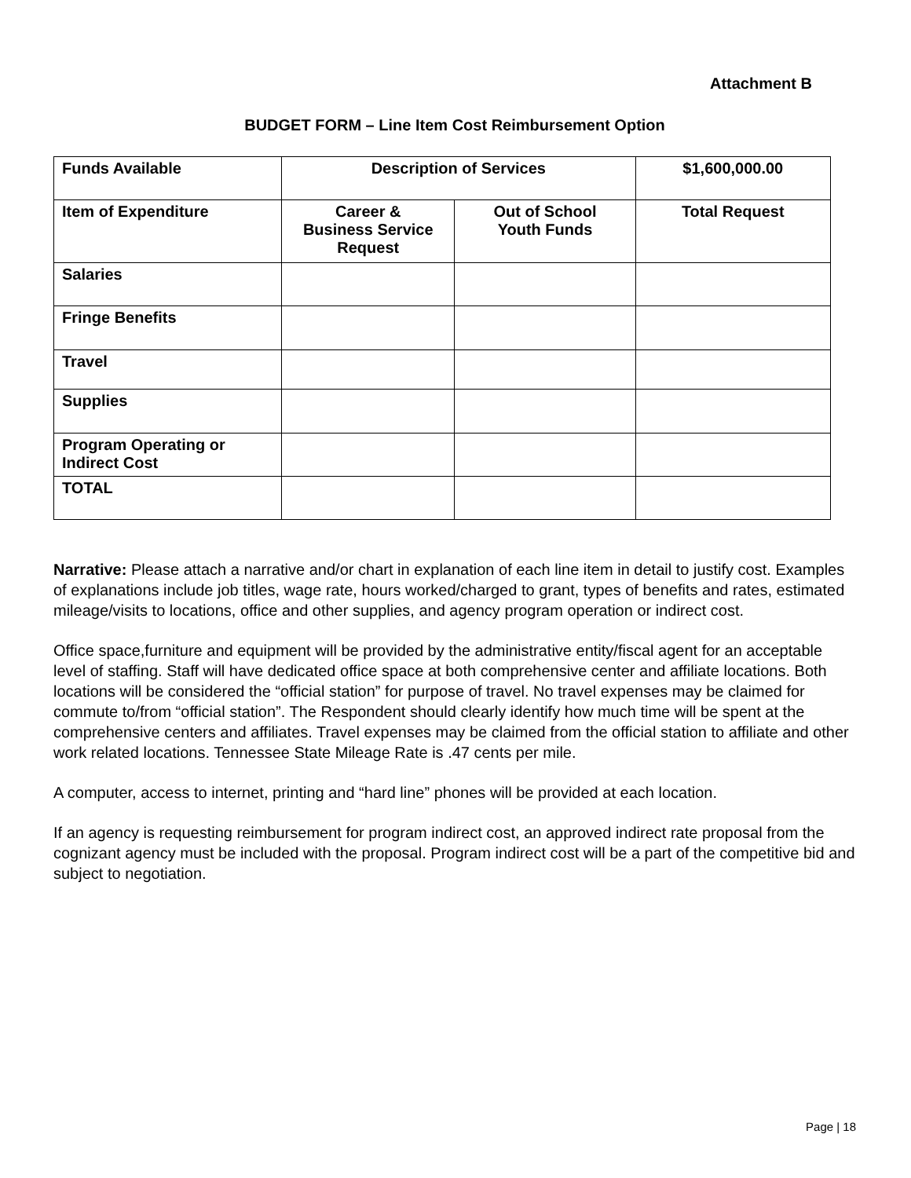Attachment B
BUDGET FORM – Line Item Cost Reimbursement Option
| Funds Available | Description of Services | | $1,600,000.00 |
| Item of Expenditure | Career & Business Service Request | Out of School Youth Funds | Total Request |
| Salaries | | | |
| Fringe Benefits | | | |
| Travel | | | |
| Supplies | | | |
| Program Operating or Indirect Cost | | | |
| TOTAL | | | |
Narrative: Please attach a narrative and/or chart in explanation of each line item in detail to justify cost. Examples of explanations include job titles, wage rate, hours worked/charged to grant, types of benefits and rates, estimated mileage/visits to locations, office and other supplies, and agency program operation or indirect cost.
Office space,furniture and equipment will be provided by the administrative entity/fiscal agent for an acceptable level of staffing. Staff will have dedicated office space at both comprehensive center and affiliate locations. Both locations will be considered the “official station” for purpose of travel. No travel expenses may be claimed for commute to/from “official station”. The Respondent should clearly identify how much time will be spent at the comprehensive centers and affiliates. Travel expenses may be claimed from the official station to affiliate and other work related locations. Tennessee State Mileage Rate is .47 cents per mile.
A computer, access to internet, printing and “hard line” phones will be provided at each location.
If an agency is requesting reimbursement for program indirect cost, an approved indirect rate proposal from the cognizant agency must be included with the proposal. Program indirect cost will be a part of the competitive bid and subject to negotiation.
Page | 18